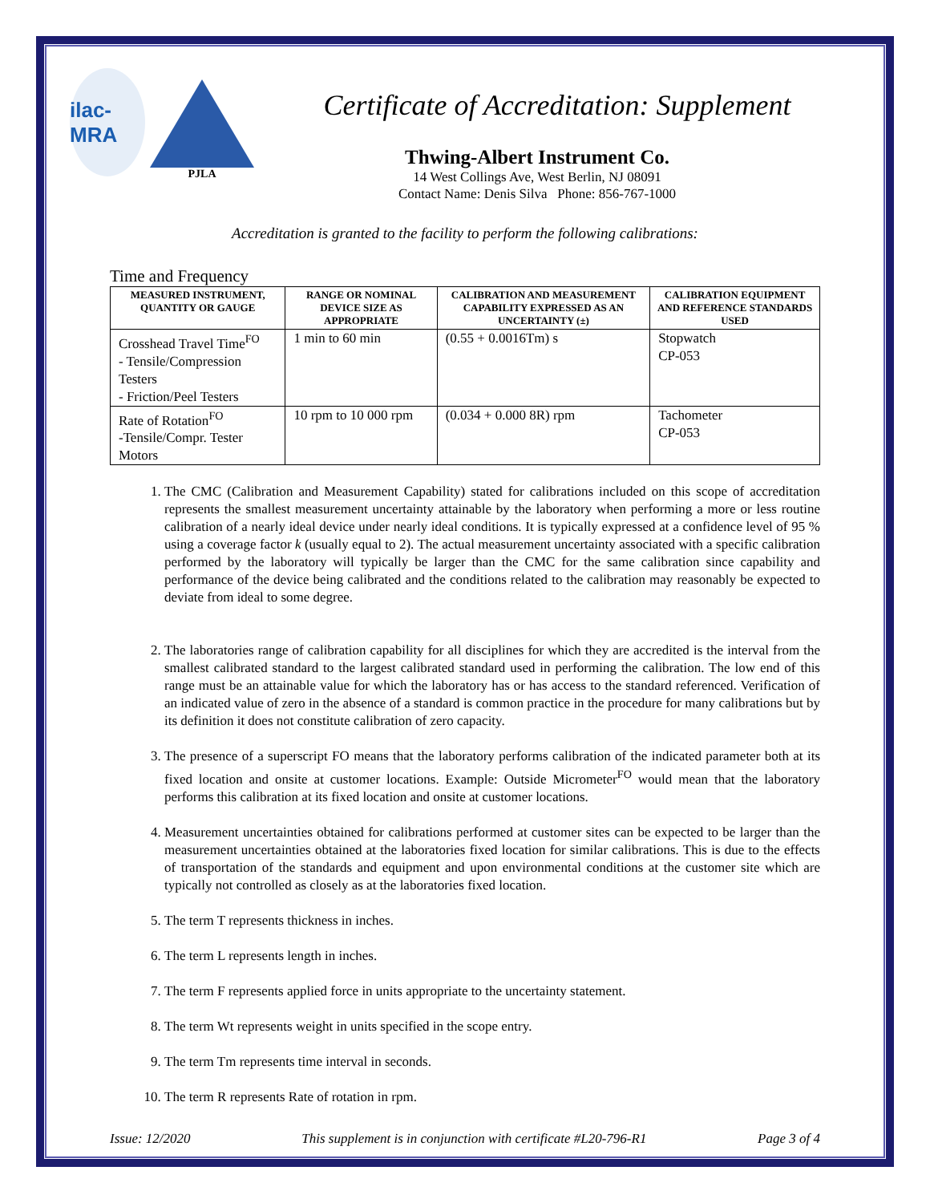ilac-MRA
PJLA
Certificate of Accreditation: Supplement
Thwing-Albert Instrument Co.
14 West Collings Ave, West Berlin, NJ 08091
Contact Name: Denis Silva Phone: 856-767-1000
Accreditation is granted to the facility to perform the following calibrations:
Time and Frequency
| MEASURED INSTRUMENT, QUANTITY OR GAUGE | RANGE OR NOMINAL DEVICE SIZE AS APPROPRIATE | CALIBRATION AND MEASUREMENT CAPABILITY EXPRESSED AS AN UNCERTAINTY (±) | CALIBRATION EQUIPMENT AND REFERENCE STANDARDS USED |
| --- | --- | --- | --- |
| Crosshead Travel Time<sup>FO</sup> - Tensile/Compression Testers - Friction/Peel Testers | 1 min to 60 min | (0.55 + 0.0016Tm) s | Stopwatch CP-053 |
| Rate of Rotation<sup>FO</sup> -Tensile/Compr. Tester Motors | 10 rpm to 10 000 rpm | (0.034 + 0.000 8R) rpm | Tachometer CP-053 |
1. The CMC (Calibration and Measurement Capability) stated for calibrations included on this scope of accreditation represents the smallest measurement uncertainty attainable by the laboratory when performing a more or less routine calibration of a nearly ideal device under nearly ideal conditions. It is typically expressed at a confidence level of 95 % using a coverage factor k (usually equal to 2). The actual measurement uncertainty associated with a specific calibration performed by the laboratory will typically be larger than the CMC for the same calibration since capability and performance of the device being calibrated and the conditions related to the calibration may reasonably be expected to deviate from ideal to some degree.
2. The laboratories range of calibration capability for all disciplines for which they are accredited is the interval from the smallest calibrated standard to the largest calibrated standard used in performing the calibration. The low end of this range must be an attainable value for which the laboratory has or has access to the standard referenced. Verification of an indicated value of zero in the absence of a standard is common practice in the procedure for many calibrations but by its definition it does not constitute calibration of zero capacity.
3. The presence of a superscript FO means that the laboratory performs calibration of the indicated parameter both at its fixed location and onsite at customer locations. Example: Outside Micrometer<sup>FO</sup> would mean that the laboratory performs this calibration at its fixed location and onsite at customer locations.
4. Measurement uncertainties obtained for calibrations performed at customer sites can be expected to be larger than the measurement uncertainties obtained at the laboratories fixed location for similar calibrations. This is due to the effects of transportation of the standards and equipment and upon environmental conditions at the customer site which are typically not controlled as closely as at the laboratories fixed location.
5. The term T represents thickness in inches.
6. The term L represents length in inches.
7. The term F represents applied force in units appropriate to the uncertainty statement.
8. The term Wt represents weight in units specified in the scope entry.
9. The term Tm represents time interval in seconds.
10. The term R represents Rate of rotation in rpm.
Issue: 12/2020 This supplement is in conjunction with certificate #L20-796-R1 Page 3 of 4